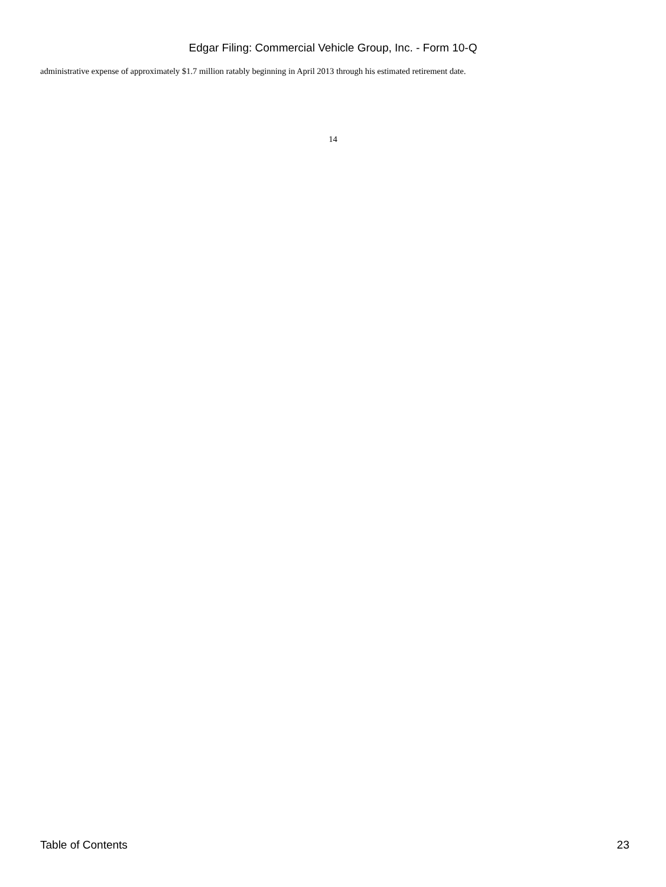Edgar Filing: Commercial Vehicle Group, Inc. - Form 10-Q
administrative expense of approximately $1.7 million ratably beginning in April 2013 through his estimated retirement date.
14
Table of Contents 23